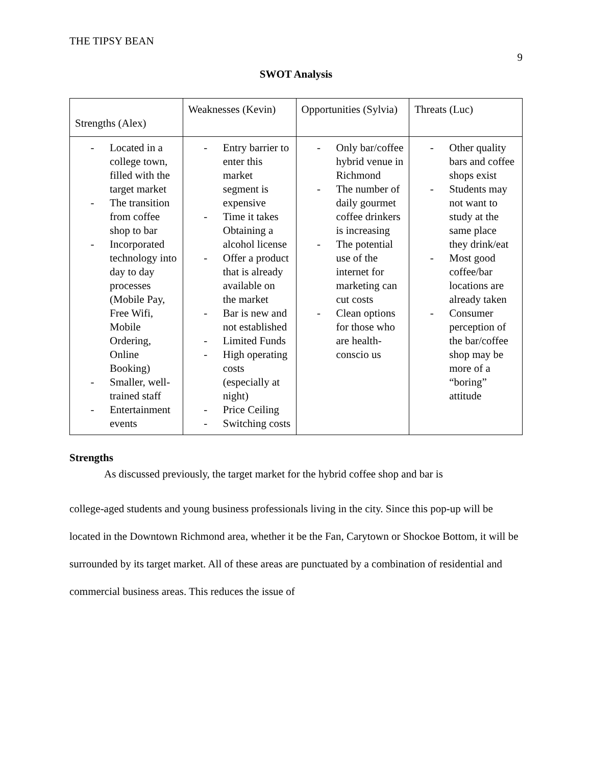THE TIPSY BEAN 9
SWOT Analysis
| Strengths (Alex) | Weaknesses (Kevin) | Opportunities (Sylvia) | Threats (Luc) |
| - Located in a college town, filled with the target market - The transition from coffee shop to bar - Incorporated technology into day to day processes (Mobile Pay, Free Wifi, Mobile Ordering, Online Booking) - Smaller, well-trained staff - Entertainment events | - Entry barrier to enter this market segment is expensive - Time it takes Obtaining a alcohol license - Offer a product that is already available on the market - Bar is new and not established - Limited Funds - High operating costs (especially at night) - Price Ceiling - Switching costs | - Only bar/coffee hybrid venue in Richmond - The number of daily gourmet coffee drinkers is increasing - The potential use of the internet for marketing can cut costs - Clean options for those who are health-conscio us | - Other quality bars and coffee shops exist - Students may not want to study at the same place they drink/eat - Most good coffee/bar locations are already taken - Consumer perception of the bar/coffee shop may be more of a “boring” attitude |
Strengths
As discussed previously, the target market for the hybrid coffee shop and bar is
college-aged students and young business professionals living in the city. Since this pop-up will be located in the Downtown Richmond area, whether it be the Fan, Carytown or Shockoe Bottom, it will be surrounded by its target market. All of these areas are punctuated by a combination of residential and commercial business areas. This reduces the issue of